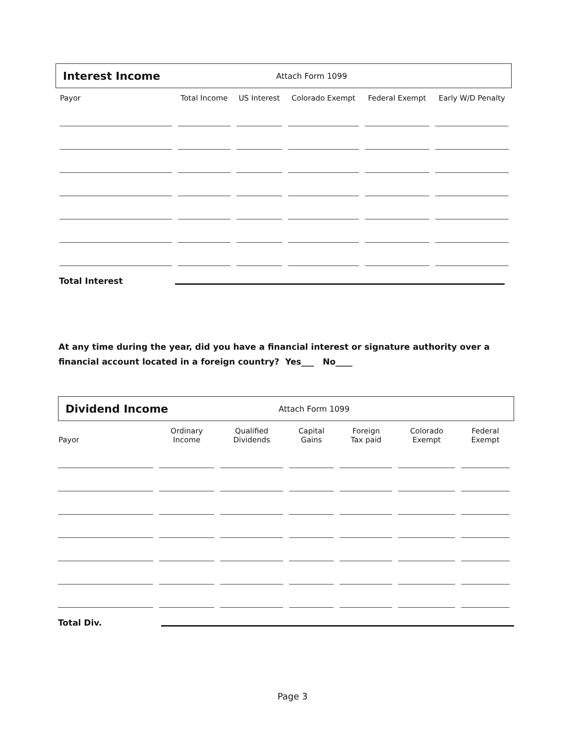Interest Income
Attach Form 1099
| Payor | Total Income | US Interest | Colorado Exempt | Federal Exempt | Early W/D Penalty |
| --- | --- | --- | --- | --- | --- |
Total Interest
At any time during the year, did you have a financial interest or signature authority over a financial account located in a foreign country? Yes___ No____
Dividend Income
Attach Form 1099
| Payor | Ordinary Income | Qualified Dividends | Capital Gains | Foreign Tax paid | Colorado Exempt | Federal Exempt |
| --- | --- | --- | --- | --- | --- | --- |
Total Div.
Page 3